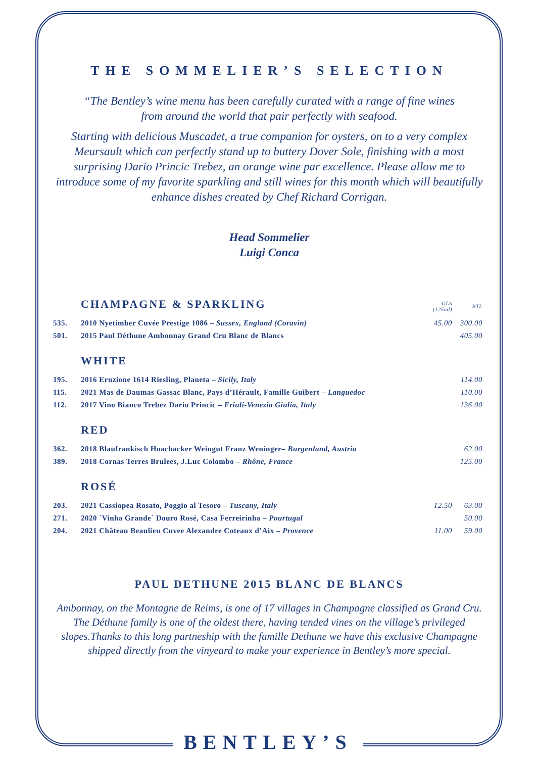THE SOMMELIER’S SELECTION
“The Bentley’s wine menu has been carefully curated with a range of fine wines
from around the world that pair perfectly with seafood.
Starting with delicious Muscadet, a true companion for oysters, on to a very complex Meursault which can perfectly stand up to buttery Dover Sole, finishing with a most surprising Dario Princic Trebez, an orange wine par excellence. Please allow me to introduce some of my favorite sparkling and still wines for this month which will beautifully enhance dishes created by Chef Richard Corrigan.
Head Sommelier
Luigi Conca
| CHAMPAGNE & SPARKLING | | GLS (125ml) | BTL |
| 535. | 2010 Nyetimber Cuvée Prestige 1086 – Sussex, England (Coravin) | 45.00 | 300.00 |
| 501. | 2015 Paul Déthune Ambonnay Grand Cru Blanc de Blancs | | 405.00 |
| WHITE | | | |
| 195. | 2016 Eruzione 1614 Riesling, Planeta – Sicily, Italy | | 114.00 |
| 115. | 2021 Mas de Daumas Gassac Blanc, Pays d’Hérault, Famille Guibert – Languedoc | | 110.00 |
| 112. | 2017 Vino Bianco Trebez Dario Princic – Friuli-Venezia Giulia, Italy | | 136.00 |
| RED | | | |
| 362. | 2018 Blaufrankisch Hoachacker Weingut Franz Weninger– Burgenland, Austria | | 62.00 |
| 389. | 2018 Cornas Terres Brulees, J.Luc Colombo – Rhône, France | | 125.00 |
| ROSÉ | | | |
| 203. | 2021 Cassiopea Rosato, Poggio al Tesoro – Tuscany, Italy | 12.50 | 63.00 |
| 271. | 2020 `Vinha Grande` Douro Rosé, Casa Ferreirinha – Pourtugal | | 50.00 |
| 204. | 2021 Château Beaulieu Cuvee Alexandre Coteaux d’Aix – Provence | 11.00 | 59.00 |
PAUL DETHUNE 2015 BLANC DE BLANCS
Ambonnay, on the Montagne de Reims, is one of 17 villages in Champagne classified as Grand Cru. The Déthune family is one of the oldest there, having tended vines on the village’s privileged slopes.Thanks to this long partneship with the famille Dethune we have this exclusive Champagne shipped directly from the vinyeard to make your experience in Bentley’s more special.
BENTLEY’S